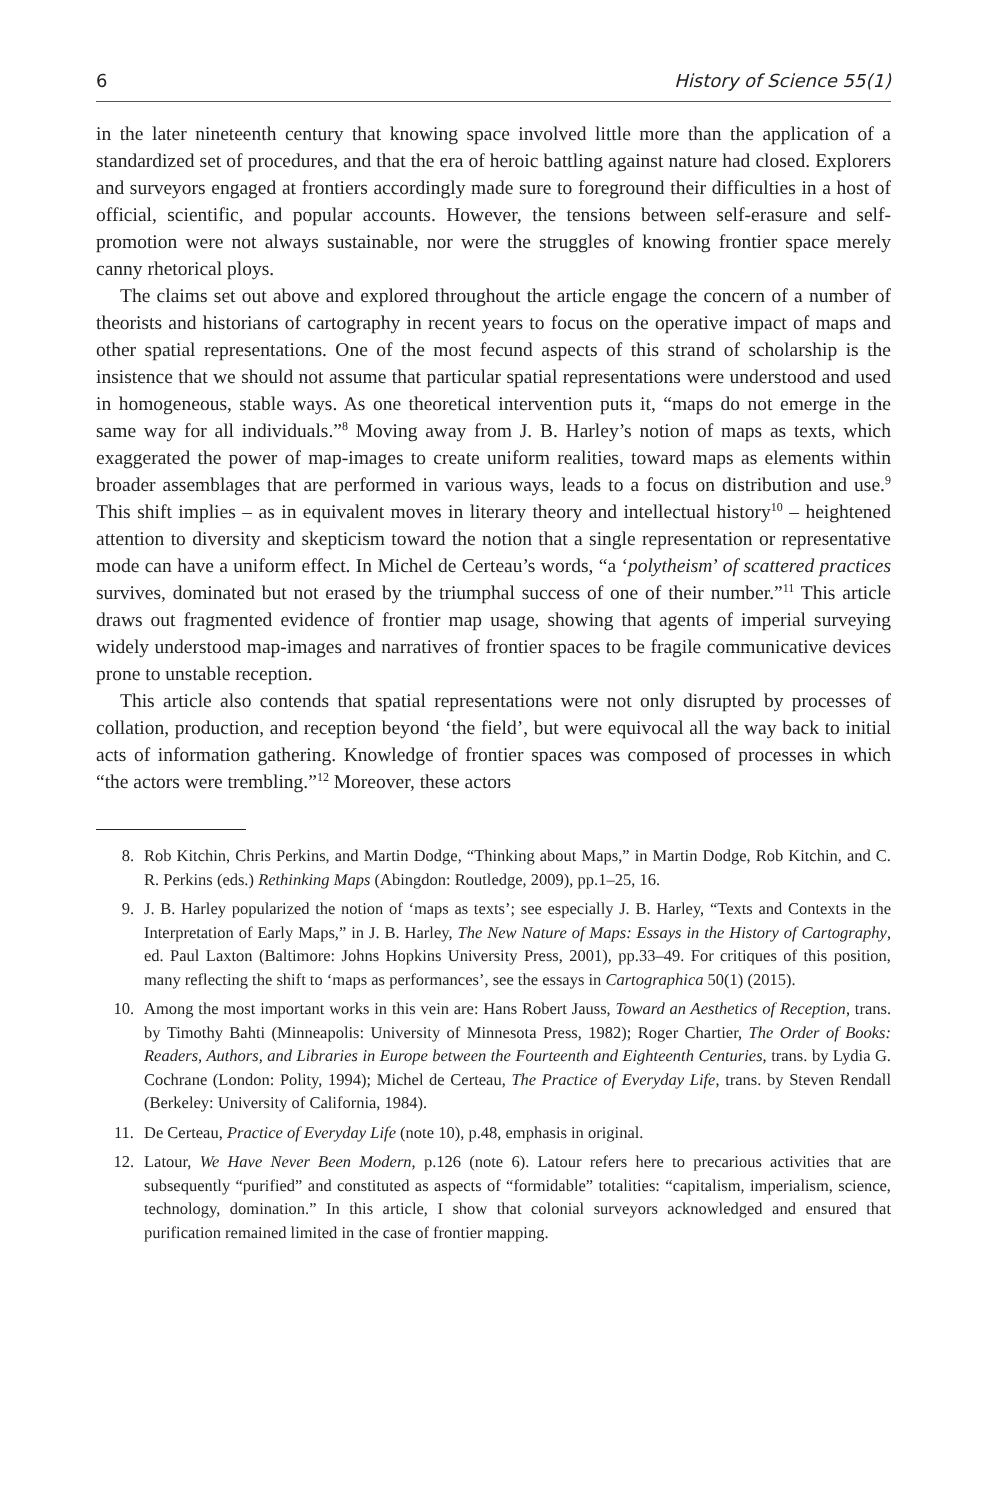6 History of Science 55(1)
in the later nineteenth century that knowing space involved little more than the application of a standardized set of procedures, and that the era of heroic battling against nature had closed. Explorers and surveyors engaged at frontiers accordingly made sure to foreground their difficulties in a host of official, scientific, and popular accounts. However, the tensions between self-erasure and self-promotion were not always sustainable, nor were the struggles of knowing frontier space merely canny rhetorical ploys.
The claims set out above and explored throughout the article engage the concern of a number of theorists and historians of cartography in recent years to focus on the operative impact of maps and other spatial representations. One of the most fecund aspects of this strand of scholarship is the insistence that we should not assume that particular spatial representations were understood and used in homogeneous, stable ways. As one theoretical intervention puts it, “maps do not emerge in the same way for all individuals.”<sup>8</sup> Moving away from J. B. Harley’s notion of maps as texts, which exaggerated the power of map-images to create uniform realities, toward maps as elements within broader assemblages that are performed in various ways, leads to a focus on distribution and use.<sup>9</sup> This shift implies – as in equivalent moves in literary theory and intellectual history<sup>10</sup> – heightened attention to diversity and skepticism toward the notion that a single representation or representative mode can have a uniform effect. In Michel de Certeau’s words, “a ‘polytheism’ of scattered practices survives, dominated but not erased by the triumphal success of one of their number.”<sup>11</sup> This article draws out fragmented evidence of frontier map usage, showing that agents of imperial surveying widely understood map-images and narratives of frontier spaces to be fragile communicative devices prone to unstable reception.
This article also contends that spatial representations were not only disrupted by processes of collation, production, and reception beyond ‘the field’, but were equivocal all the way back to initial acts of information gathering. Knowledge of frontier spaces was composed of processes in which “the actors were trembling.”<sup>12</sup> Moreover, these actors
8. Rob Kitchin, Chris Perkins, and Martin Dodge, “Thinking about Maps,” in Martin Dodge, Rob Kitchin, and C. R. Perkins (eds.) Rethinking Maps (Abingdon: Routledge, 2009), pp.1–25, 16.
9. J. B. Harley popularized the notion of ‘maps as texts’; see especially J. B. Harley, “Texts and Contexts in the Interpretation of Early Maps,” in J. B. Harley, The New Nature of Maps: Essays in the History of Cartography, ed. Paul Laxton (Baltimore: Johns Hopkins University Press, 2001), pp.33–49. For critiques of this position, many reflecting the shift to ‘maps as performances’, see the essays in Cartographica 50(1) (2015).
10. Among the most important works in this vein are: Hans Robert Jauss, Toward an Aesthetics of Reception, trans. by Timothy Bahti (Minneapolis: University of Minnesota Press, 1982); Roger Chartier, The Order of Books: Readers, Authors, and Libraries in Europe between the Fourteenth and Eighteenth Centuries, trans. by Lydia G. Cochrane (London: Polity, 1994); Michel de Certeau, The Practice of Everyday Life, trans. by Steven Rendall (Berkeley: University of California, 1984).
11. De Certeau, Practice of Everyday Life (note 10), p.48, emphasis in original.
12. Latour, We Have Never Been Modern, p.126 (note 6). Latour refers here to precarious activities that are subsequently “purified” and constituted as aspects of “formidable” totalities: “capitalism, imperialism, science, technology, domination.” In this article, I show that colonial surveyors acknowledged and ensured that purification remained limited in the case of frontier mapping.